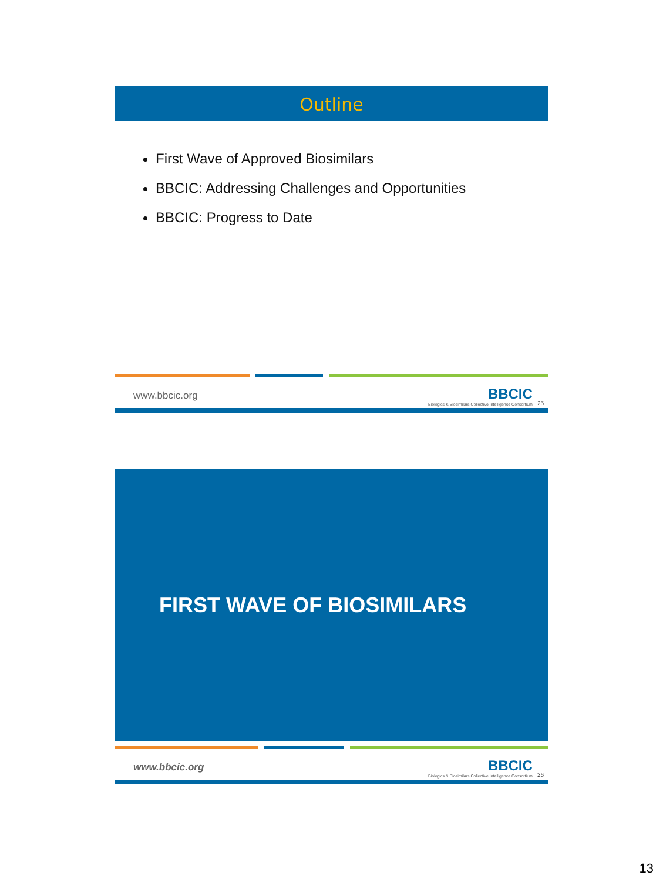Outline
First Wave of Approved Biosimilars
BBCIC: Addressing Challenges and Opportunities
BBCIC: Progress to Date
www.bbcic.org BBCIC
Biologics & Biosimilars Collective Intelligence Consortium 25
FIRST WAVE OF BIOSIMILARS
www.bbcic.org BBCIC
Biologics & Biosimilars Collective Intelligence Consortium 26
13